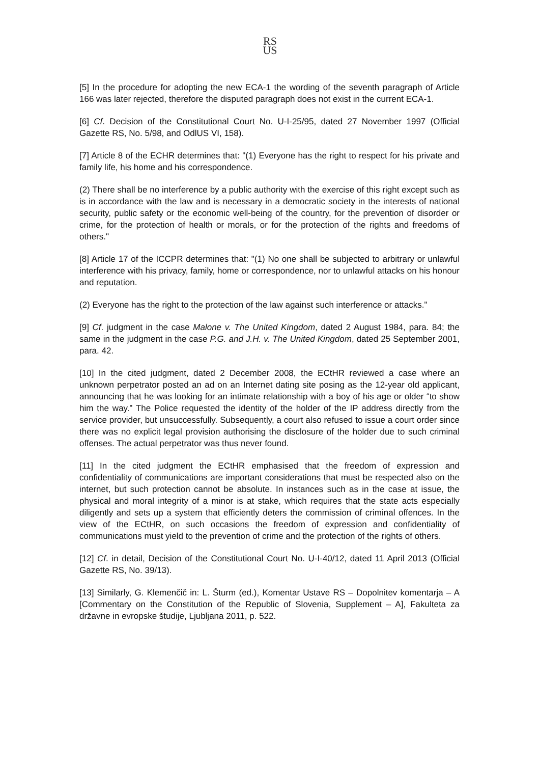RS
US
[5] In the procedure for adopting the new ECA-1 the wording of the seventh paragraph of Article 166 was later rejected, therefore the disputed paragraph does not exist in the current ECA-1.
[6] Cf. Decision of the Constitutional Court No. U-I-25/95, dated 27 November 1997 (Official Gazette RS, No. 5/98, and OdlUS VI, 158).
[7] Article 8 of the ECHR determines that: "(1) Everyone has the right to respect for his private and family life, his home and his correspondence.
(2) There shall be no interference by a public authority with the exercise of this right except such as is in accordance with the law and is necessary in a democratic society in the interests of national security, public safety or the economic well-being of the country, for the prevention of disorder or crime, for the protection of health or morals, or for the protection of the rights and freedoms of others."
[8] Article 17 of the ICCPR determines that: "(1) No one shall be subjected to arbitrary or unlawful interference with his privacy, family, home or correspondence, nor to unlawful attacks on his honour and reputation.
(2) Everyone has the right to the protection of the law against such interference or attacks."
[9] Cf. judgment in the case Malone v. The United Kingdom, dated 2 August 1984, para. 84; the same in the judgment in the case P.G. and J.H. v. The United Kingdom, dated 25 September 2001, para. 42.
[10] In the cited judgment, dated 2 December 2008, the ECtHR reviewed a case where an unknown perpetrator posted an ad on an Internet dating site posing as the 12-year old applicant, announcing that he was looking for an intimate relationship with a boy of his age or older “to show him the way.” The Police requested the identity of the holder of the IP address directly from the service provider, but unsuccessfully. Subsequently, a court also refused to issue a court order since there was no explicit legal provision authorising the disclosure of the holder due to such criminal offenses. The actual perpetrator was thus never found.
[11] In the cited judgment the ECtHR emphasised that the freedom of expression and confidentiality of communications are important considerations that must be respected also on the internet, but such protection cannot be absolute. In instances such as in the case at issue, the physical and moral integrity of a minor is at stake, which requires that the state acts especially diligently and sets up a system that efficiently deters the commission of criminal offences. In the view of the ECtHR, on such occasions the freedom of expression and confidentiality of communications must yield to the prevention of crime and the protection of the rights of others.
[12] Cf. in detail, Decision of the Constitutional Court No. U-I-40/12, dated 11 April 2013 (Official Gazette RS, No. 39/13).
[13] Similarly, G. Klemenčič in: L. Šturm (ed.), Komentar Ustave RS – Dopolnitev komentarja – A [Commentary on the Constitution of the Republic of Slovenia, Supplement – A], Fakulteta za državne in evropske študije, Ljubljana 2011, p. 522.